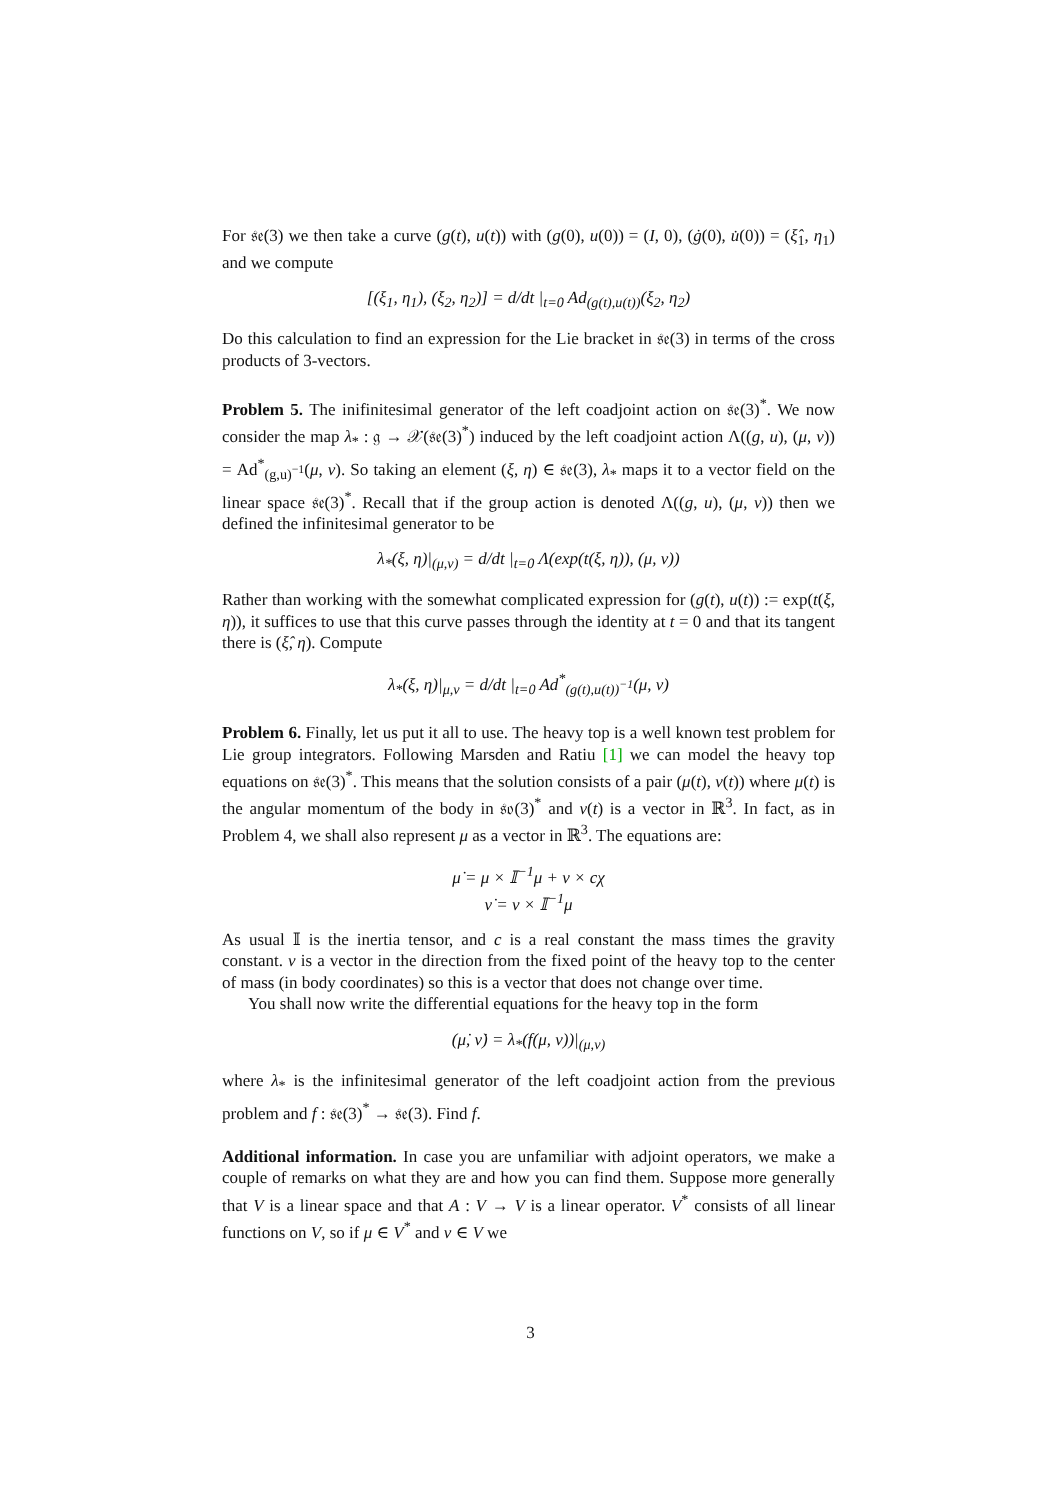For 𝔰𝔢(3) we then take a curve (g(t), u(t)) with (g(0), u(0)) = (I, 0), (ġ(0), u̇(0)) = (ξ̂<sub>1</sub>, η<sub>1</sub>) and we compute
[(ξ<sub>1</sub>, η<sub>1</sub>), (ξ<sub>2</sub>, η<sub>2</sub>)] = d/dt |<sub>t=0</sub> Ad<sub>(g(t),u(t))</sub>(ξ<sub>2</sub>, η<sub>2</sub>)
Do this calculation to find an expression for the Lie bracket in 𝔰𝔢(3) in terms of the cross products of 3-vectors.
Problem 5. The inifinitesimal generator of the left coadjoint action on 𝔰𝔢(3)<sup>*</sup>. We now consider the map λ<sub>*</sub> : 𝔤 → 𝒳(𝔰𝔢(3)<sup>*</sup>) induced by the left coadjoint action Λ((g, u), (μ, ν)) = Ad<sup>*</sup><sub>(g,u)<sup>−1</sup></sub>(μ, ν). So taking an element (ξ, η) ∈ 𝔰𝔢(3), λ<sub>*</sub> maps it to a vector field on the linear space 𝔰𝔢(3)<sup>*</sup>. Recall that if the group action is denoted Λ((g, u), (μ, ν)) then we defined the infinitesimal generator to be
λ<sub>*</sub>(ξ, η)|<sub>(μ,ν)</sub> = d/dt |<sub>t=0</sub> Λ(exp(t(ξ, η)), (μ, ν))
Rather than working with the somewhat complicated expression for (g(t), u(t)) := exp(t(ξ, η)), it suffices to use that this curve passes through the identity at t = 0 and that its tangent there is (ξ̂, η). Compute
λ<sub>*</sub>(ξ, η)|<sub>μ,ν</sub> = d/dt |<sub>t=0</sub> Ad<sup>*</sup><sub>(g(t),u(t))<sup>−1</sup></sub>(μ, ν)
Problem 6. Finally, let us put it all to use. The heavy top is a well known test problem for Lie group integrators. Following Marsden and Ratiu [1] we can model the heavy top equations on 𝔰𝔢(3)<sup>*</sup>. This means that the solution consists of a pair (μ(t), ν(t)) where μ(t) is the angular momentum of the body in 𝔰𝔬(3)<sup>*</sup> and ν(t) is a vector in ℝ<sup>3</sup>. In fact, as in Problem 4, we shall also represent μ as a vector in ℝ<sup>3</sup>. The equations are:
μ̇ = μ × 𝕀<sup>−1</sup>μ + ν × cχ
ν̇ = ν × 𝕀<sup>−1</sup>μ
As usual 𝕀 is the inertia tensor, and c is a real constant the mass times the gravity constant. v is a vector in the direction from the fixed point of the heavy top to the center of mass (in body coordinates) so this is a vector that does not change over time.
You shall now write the differential equations for the heavy top in the form
(μ̇, ν̇) = λ<sub>*</sub>(f(μ, ν))|<sub>(μ,ν)</sub>
where λ<sub>*</sub> is the infinitesimal generator of the left coadjoint action from the previous problem and f : 𝔰𝔢(3)<sup>*</sup> → 𝔰𝔢(3). Find f.
Additional information. In case you are unfamiliar with adjoint operators, we make a couple of remarks on what they are and how you can find them. Suppose more generally that V is a linear space and that A : V → V is a linear operator. V<sup>*</sup> consists of all linear functions on V, so if μ ∈ V<sup>*</sup> and v ∈ V we
3